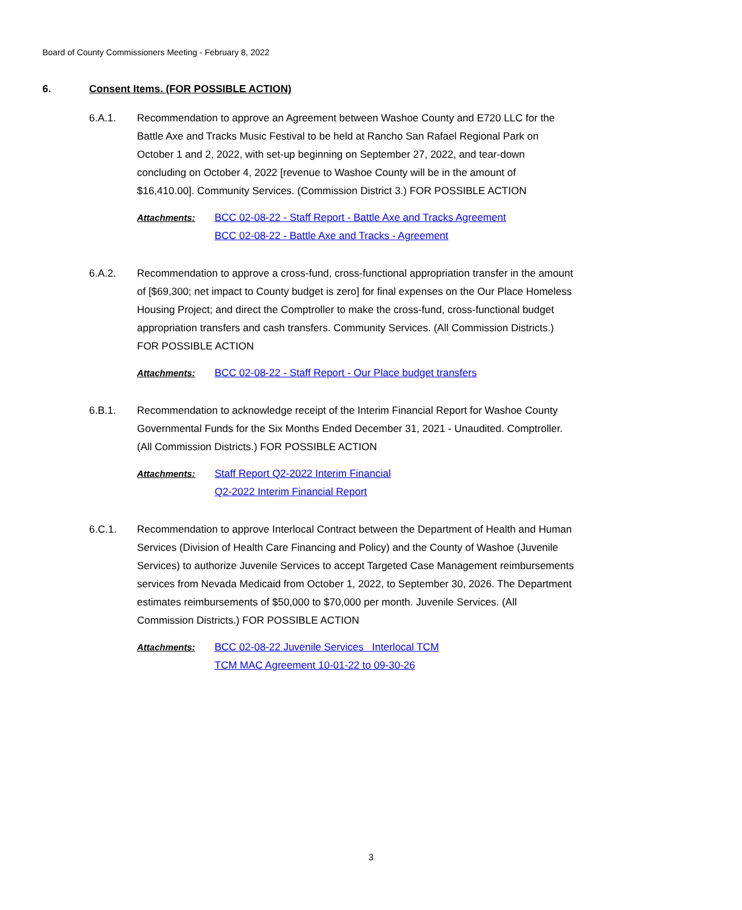Board of County Commissioners Meeting - February 8, 2022
6. Consent Items. (FOR POSSIBLE ACTION)
6.A.1. Recommendation to approve an Agreement between Washoe County and E720 LLC for the Battle Axe and Tracks Music Festival to be held at Rancho San Rafael Regional Park on October 1 and 2, 2022, with set-up beginning on September 27, 2022, and tear-down concluding on October 4, 2022 [revenue to Washoe County will be in the amount of $16,410.00]. Community Services. (Commission District 3.) FOR POSSIBLE ACTION
Attachments: BCC 02-08-22 - Staff Report - Battle Axe and Tracks Agreement
BCC 02-08-22 - Battle Axe and Tracks - Agreement
6.A.2. Recommendation to approve a cross-fund, cross-functional appropriation transfer in the amount of [$69,300; net impact to County budget is zero] for final expenses on the Our Place Homeless Housing Project; and direct the Comptroller to make the cross-fund, cross-functional budget appropriation transfers and cash transfers. Community Services. (All Commission Districts.) FOR POSSIBLE ACTION
Attachments: BCC 02-08-22 - Staff Report - Our Place budget transfers
6.B.1. Recommendation to acknowledge receipt of the Interim Financial Report for Washoe County Governmental Funds for the Six Months Ended December 31, 2021 - Unaudited. Comptroller. (All Commission Districts.) FOR POSSIBLE ACTION
Attachments: Staff Report Q2-2022 Interim Financial
Q2-2022 Interim Financial Report
6.C.1. Recommendation to approve Interlocal Contract between the Department of Health and Human Services (Division of Health Care Financing and Policy) and the County of Washoe (Juvenile Services) to authorize Juvenile Services to accept Targeted Case Management reimbursements services from Nevada Medicaid from October 1, 2022, to September 30, 2026. The Department estimates reimbursements of $50,000 to $70,000 per month. Juvenile Services. (All Commission Districts.) FOR POSSIBLE ACTION
Attachments: BCC 02-08-22 Juvenile Services Interlocal TCM
TCM MAC Agreement 10-01-22 to 09-30-26
3